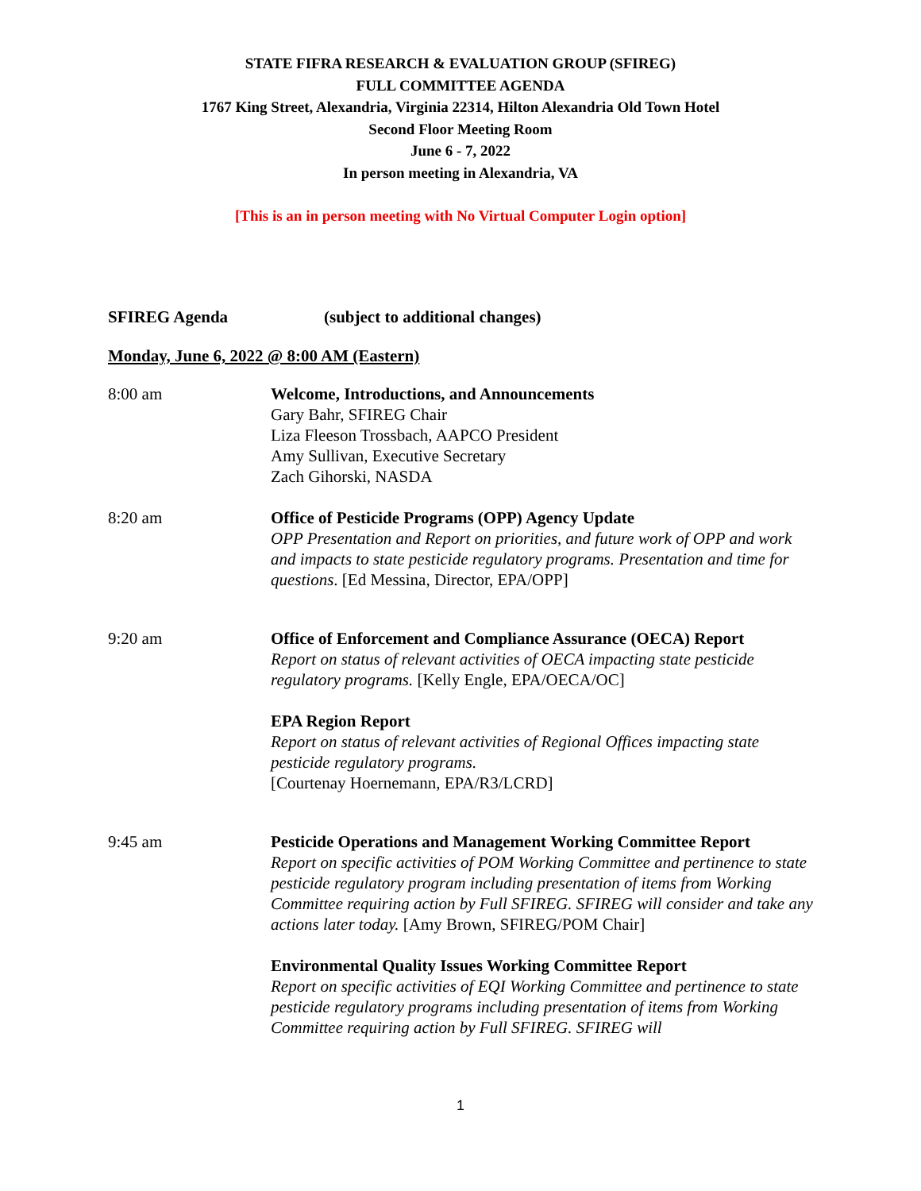STATE FIFRA RESEARCH & EVALUATION GROUP (SFIREG)
FULL COMMITTEE AGENDA
1767 King Street, Alexandria, Virginia 22314, Hilton Alexandria Old Town Hotel
Second Floor Meeting Room
June 6 - 7, 2022
In person meeting in Alexandria, VA
[This is an in person meeting with No Virtual Computer Login option]
SFIREG Agenda (subject to additional changes)
Monday, June 6, 2022 @ 8:00 AM (Eastern)
8:00 am Welcome, Introductions, and Announcements
Gary Bahr, SFIREG Chair
Liza Fleeson Trossbach, AAPCO President
Amy Sullivan, Executive Secretary
Zach Gihorski, NASDA
8:20 am Office of Pesticide Programs (OPP) Agency Update
OPP Presentation and Report on priorities, and future work of OPP and work and impacts to state pesticide regulatory programs. Presentation and time for questions. [Ed Messina, Director, EPA/OPP]
9:20 am Office of Enforcement and Compliance Assurance (OECA) Report
Report on status of relevant activities of OECA impacting state pesticide regulatory programs. [Kelly Engle, EPA/OECA/OC]
EPA Region Report
Report on status of relevant activities of Regional Offices impacting state pesticide regulatory programs.
[Courtenay Hoernemann, EPA/R3/LCRD]
9:45 am Pesticide Operations and Management Working Committee Report
Report on specific activities of POM Working Committee and pertinence to state pesticide regulatory program including presentation of items from Working Committee requiring action by Full SFIREG. SFIREG will consider and take any actions later today. [Amy Brown, SFIREG/POM Chair]
Environmental Quality Issues Working Committee Report
Report on specific activities of EQI Working Committee and pertinence to state pesticide regulatory programs including presentation of items from Working Committee requiring action by Full SFIREG. SFIREG will
1